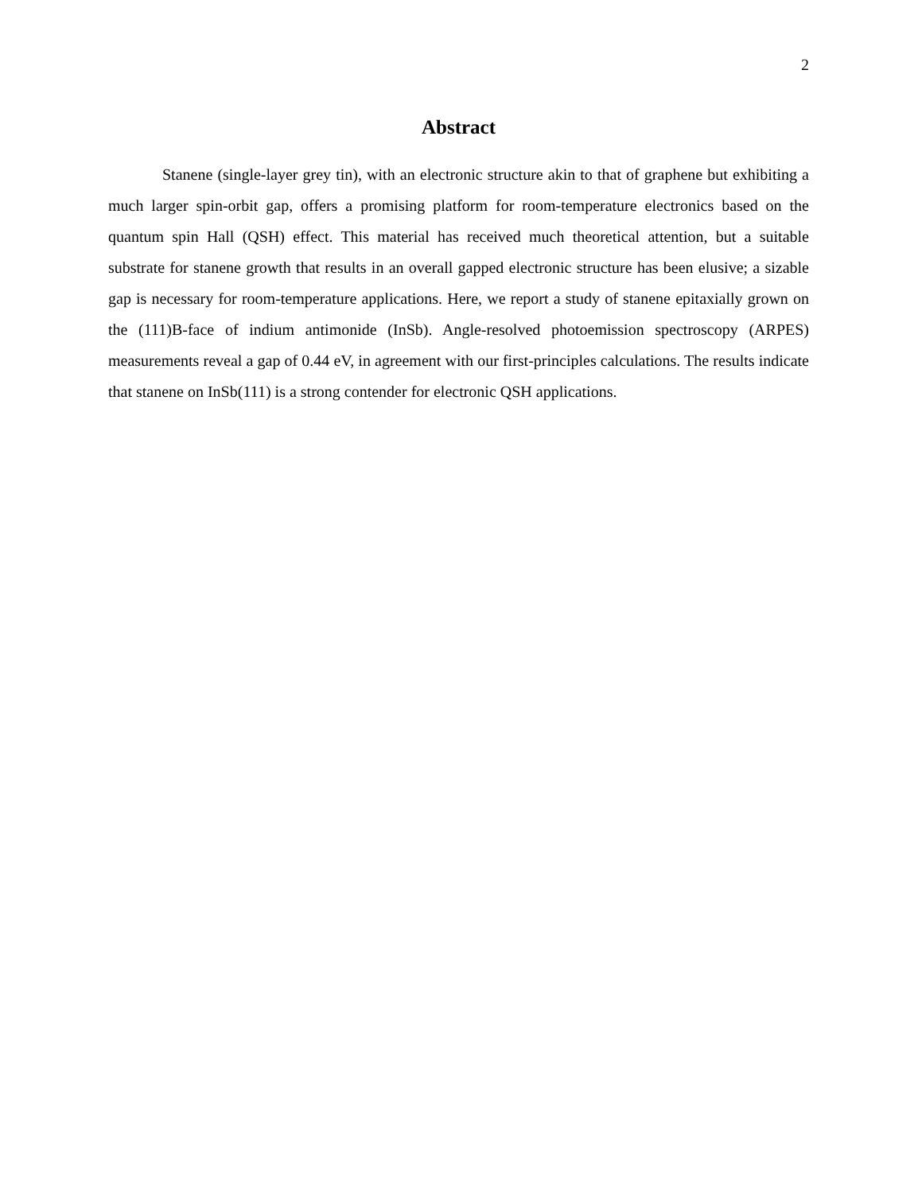2
Abstract
Stanene (single-layer grey tin), with an electronic structure akin to that of graphene but exhibiting a much larger spin-orbit gap, offers a promising platform for room-temperature electronics based on the quantum spin Hall (QSH) effect. This material has received much theoretical attention, but a suitable substrate for stanene growth that results in an overall gapped electronic structure has been elusive; a sizable gap is necessary for room-temperature applications. Here, we report a study of stanene epitaxially grown on the (111)B-face of indium antimonide (InSb). Angle-resolved photoemission spectroscopy (ARPES) measurements reveal a gap of 0.44 eV, in agreement with our first-principles calculations. The results indicate that stanene on InSb(111) is a strong contender for electronic QSH applications.